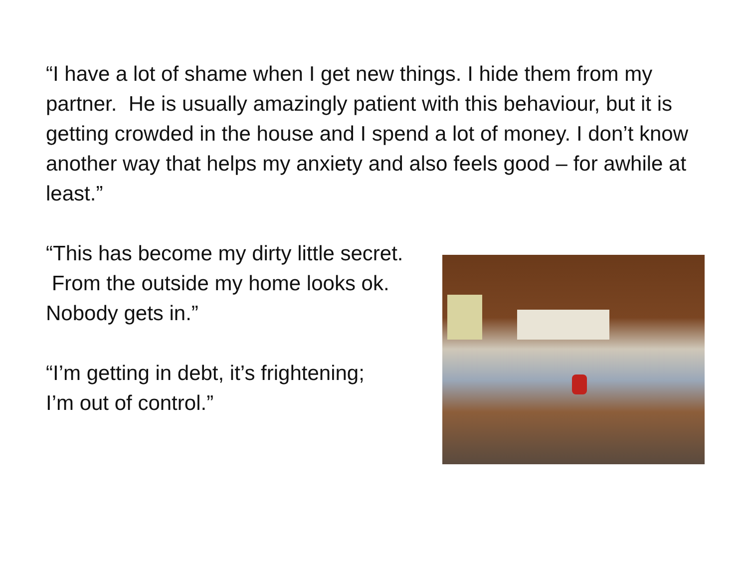“I have a lot of shame when I get new things. I hide them from my partner. He is usually amazingly patient with this behaviour, but it is getting crowded in the house and I spend a lot of money. I don’t know another way that helps my anxiety and also feels good – for awhile at least.”
“This has become my dirty little secret.
From the outside my home looks ok.
Nobody gets in.”
“I’m getting in debt, it’s frightening;
I’m out of control.”